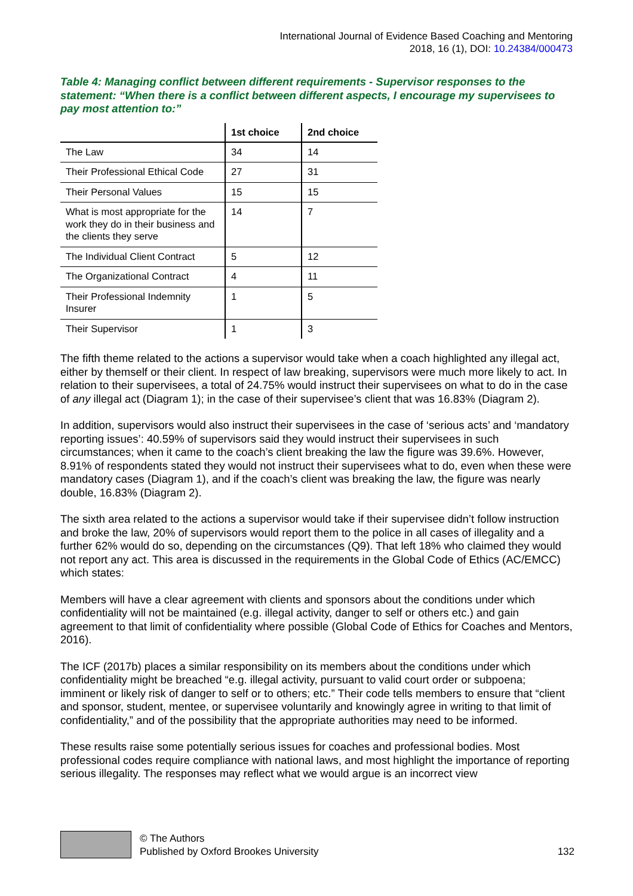International Journal of Evidence Based Coaching and Mentoring
2018, 16 (1), DOI: 10.24384/000473
Table 4: Managing conflict between different requirements - Supervisor responses to the statement: “When there is a conflict between different aspects, I encourage my supervisees to pay most attention to:”
| | 1st choice | 2nd choice |
| --- | --- | --- |
| The Law | 34 | 14 |
| Their Professional Ethical Code | 27 | 31 |
| Their Personal Values | 15 | 15 |
| What is most appropriate for the work they do in their business and the clients they serve | 14 | 7 |
| The Individual Client Contract | 5 | 12 |
| The Organizational Contract | 4 | 11 |
| Their Professional Indemnity Insurer | 1 | 5 |
| Their Supervisor | 1 | 3 |
The fifth theme related to the actions a supervisor would take when a coach highlighted any illegal act, either by themself or their client. In respect of law breaking, supervisors were much more likely to act. In relation to their supervisees, a total of 24.75% would instruct their supervisees on what to do in the case of any illegal act (Diagram 1); in the case of their supervisee’s client that was 16.83% (Diagram 2).
In addition, supervisors would also instruct their supervisees in the case of ‘serious acts’ and ‘mandatory reporting issues’: 40.59% of supervisors said they would instruct their supervisees in such circumstances; when it came to the coach’s client breaking the law the figure was 39.6%. However, 8.91% of respondents stated they would not instruct their supervisees what to do, even when these were mandatory cases (Diagram 1), and if the coach’s client was breaking the law, the figure was nearly double, 16.83% (Diagram 2).
The sixth area related to the actions a supervisor would take if their supervisee didn’t follow instruction and broke the law, 20% of supervisors would report them to the police in all cases of illegality and a further 62% would do so, depending on the circumstances (Q9). That left 18% who claimed they would not report any act. This area is discussed in the requirements in the Global Code of Ethics (AC/EMCC) which states:
Members will have a clear agreement with clients and sponsors about the conditions under which confidentiality will not be maintained (e.g. illegal activity, danger to self or others etc.) and gain agreement to that limit of confidentiality where possible (Global Code of Ethics for Coaches and Mentors, 2016).
The ICF (2017b) places a similar responsibility on its members about the conditions under which confidentiality might be breached “e.g. illegal activity, pursuant to valid court order or subpoena; imminent or likely risk of danger to self or to others; etc.” Their code tells members to ensure that “client and sponsor, student, mentee, or supervisee voluntarily and knowingly agree in writing to that limit of confidentiality,” and of the possibility that the appropriate authorities may need to be informed.
These results raise some potentially serious issues for coaches and professional bodies. Most professional codes require compliance with national laws, and most highlight the importance of reporting serious illegality. The responses may reflect what we would argue is an incorrect view
© The Authors
Published by Oxford Brookes University
132